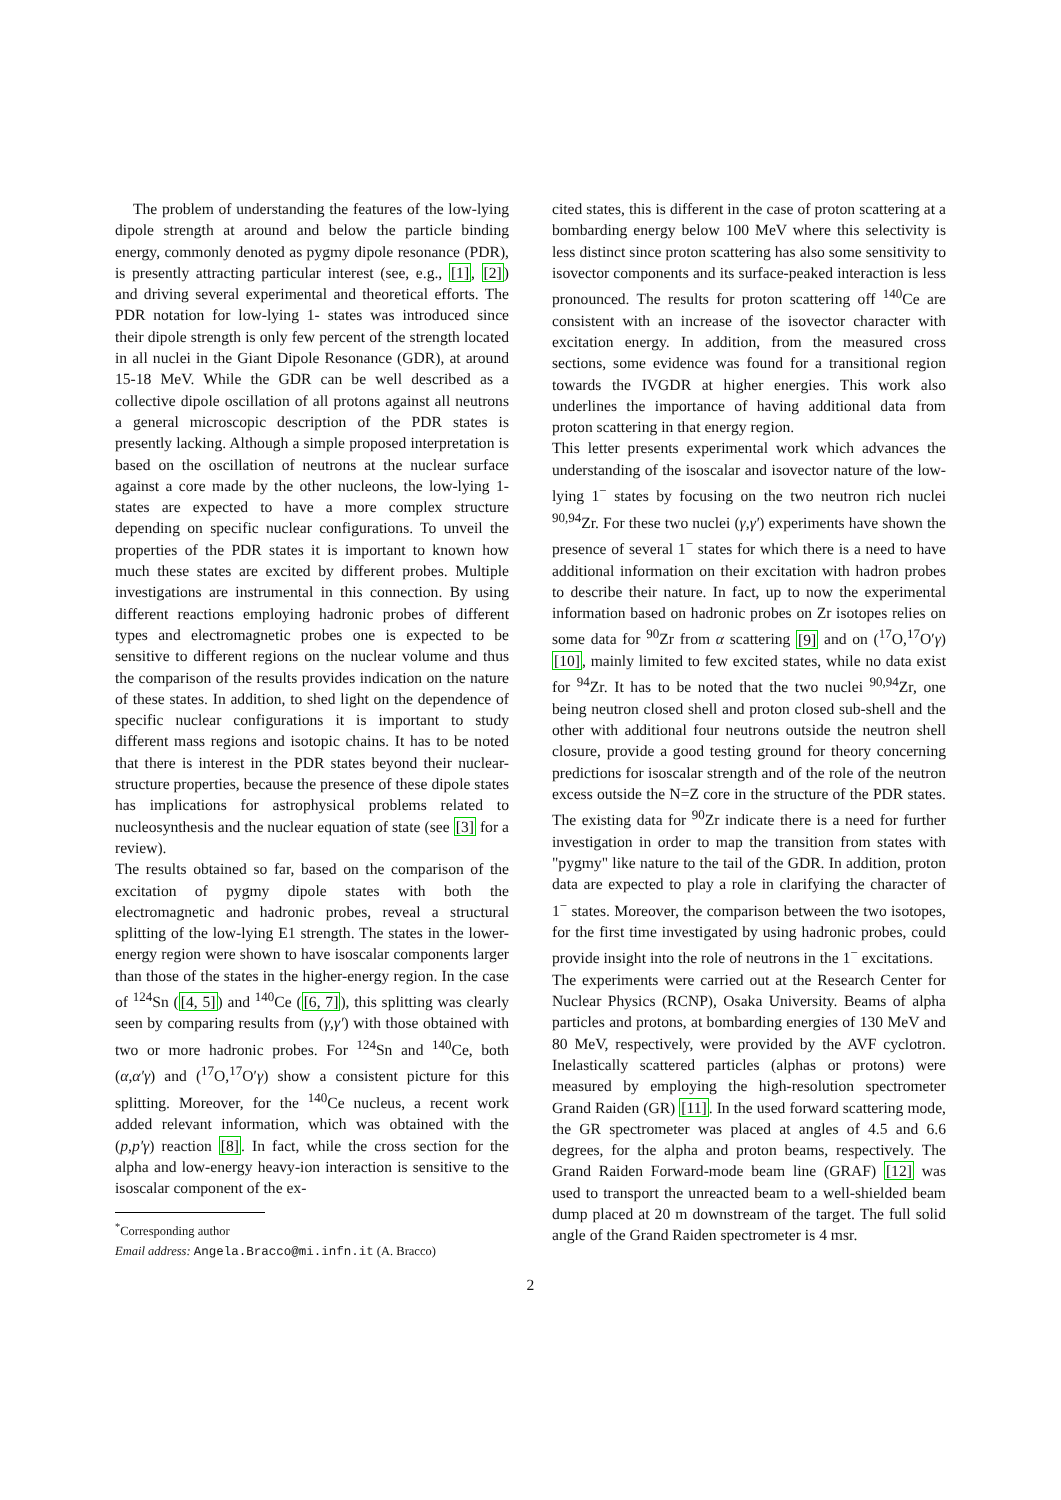The problem of understanding the features of the low-lying dipole strength at around and below the particle binding energy, commonly denoted as pygmy dipole resonance (PDR), is presently attracting particular interest (see, e.g., [1], [2]) and driving several experimental and theoretical efforts. The PDR notation for low-lying 1- states was introduced since their dipole strength is only few percent of the strength located in all nuclei in the Giant Dipole Resonance (GDR), at around 15-18 MeV. While the GDR can be well described as a collective dipole oscillation of all protons against all neutrons a general microscopic description of the PDR states is presently lacking. Although a simple proposed interpretation is based on the oscillation of neutrons at the nuclear surface against a core made by the other nucleons, the low-lying 1- states are expected to have a more complex structure depending on specific nuclear configurations. To unveil the properties of the PDR states it is important to known how much these states are excited by different probes. Multiple investigations are instrumental in this connection. By using different reactions employing hadronic probes of different types and electromagnetic probes one is expected to be sensitive to different regions on the nuclear volume and thus the comparison of the results provides indication on the nature of these states. In addition, to shed light on the dependence of specific nuclear configurations it is important to study different mass regions and isotopic chains. It has to be noted that there is interest in the PDR states beyond their nuclear-structure properties, because the presence of these dipole states has implications for astrophysical problems related to nucleosynthesis and the nuclear equation of state (see [3] for a review).
The results obtained so far, based on the comparison of the excitation of pygmy dipole states with both the electromagnetic and hadronic probes, reveal a structural splitting of the low-lying E1 strength. The states in the lower-energy region were shown to have isoscalar components larger than those of the states in the higher-energy region. In the case of <sup>124</sup>Sn ([4, 5]) and <sup>140</sup>Ce ([6, 7]), this splitting was clearly seen by comparing results from (γ,γ′) with those obtained with two or more hadronic probes. For <sup>124</sup>Sn and <sup>140</sup>Ce, both (α,α′γ) and (<sup>17</sup>O,<sup>17</sup>O′γ) show a consistent picture for this splitting. Moreover, for the <sup>140</sup>Ce nucleus, a recent work added relevant information, which was obtained with the (p,p′γ) reaction [8]. In fact, while the cross section for the alpha and low-energy heavy-ion interaction is sensitive to the isoscalar component of the ex-
<sup>*</sup> Corresponding author
Email address: Angela.Bracco@mi.infn.it (A. Bracco)
cited states, this is different in the case of proton scattering at a bombarding energy below 100 MeV where this selectivity is less distinct since proton scattering has also some sensitivity to isovector components and its surface-peaked interaction is less pronounced. The results for proton scattering off <sup>140</sup>Ce are consistent with an increase of the isovector character with excitation energy. In addition, from the measured cross sections, some evidence was found for a transitional region towards the IVGDR at higher energies. This work also underlines the importance of having additional data from proton scattering in that energy region.
This letter presents experimental work which advances the understanding of the isoscalar and isovector nature of the low-lying 1<sup>−</sup> states by focusing on the two neutron rich nuclei <sup>90,94</sup>Zr. For these two nuclei (γ,γ′) experiments have shown the presence of several 1<sup>−</sup> states for which there is a need to have additional information on their excitation with hadron probes to describe their nature. In fact, up to now the experimental information based on hadronic probes on Zr isotopes relies on some data for <sup>90</sup>Zr from α scattering [9] and on (<sup>17</sup>O,<sup>17</sup>O′γ) [10], mainly limited to few excited states, while no data exist for <sup>94</sup>Zr. It has to be noted that the two nuclei <sup>90,94</sup>Zr, one being neutron closed shell and proton closed sub-shell and the other with additional four neutrons outside the neutron shell closure, provide a good testing ground for theory concerning predictions for isoscalar strength and of the role of the neutron excess outside the N=Z core in the structure of the PDR states. The existing data for <sup>90</sup>Zr indicate there is a need for further investigation in order to map the transition from states with "pygmy" like nature to the tail of the GDR. In addition, proton data are expected to play a role in clarifying the character of 1<sup>−</sup> states. Moreover, the comparison between the two isotopes, for the first time investigated by using hadronic probes, could provide insight into the role of neutrons in the 1<sup>−</sup> excitations.
The experiments were carried out at the Research Center for Nuclear Physics (RCNP), Osaka University. Beams of alpha particles and protons, at bombarding energies of 130 MeV and 80 MeV, respectively, were provided by the AVF cyclotron. Inelastically scattered particles (alphas or protons) were measured by employing the high-resolution spectrometer Grand Raiden (GR) [11]. In the used forward scattering mode, the GR spectrometer was placed at angles of 4.5 and 6.6 degrees, for the alpha and proton beams, respectively. The Grand Raiden Forward-mode beam line (GRAF) [12] was used to transport the unreacted beam to a well-shielded beam dump placed at 20 m downstream of the target. The full solid angle of the Grand Raiden spectrometer is 4 msr.
2